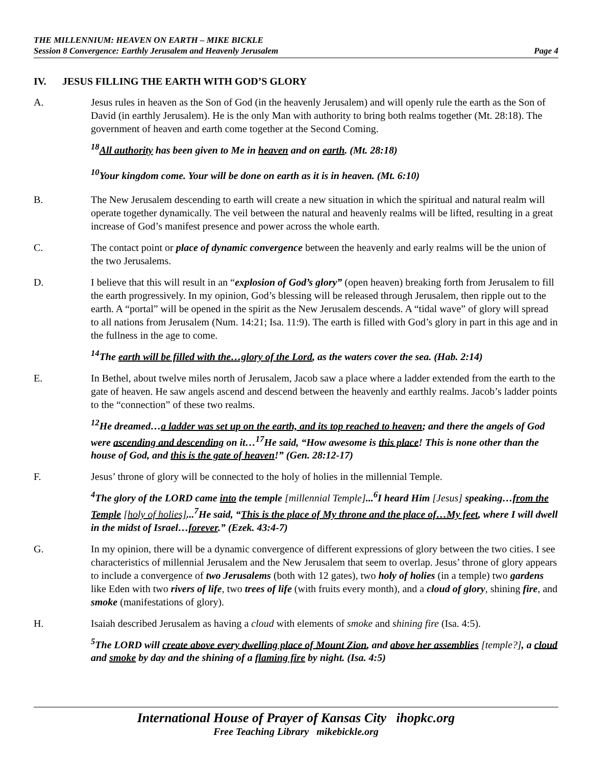THE MILLENNIUM: HEAVEN ON EARTH – MIKE BICKLE
Session 8 Convergence: Earthly Jerusalem and Heavenly Jerusalem Page 4
IV. JESUS FILLING THE EARTH WITH GOD’S GLORY
A. Jesus rules in heaven as the Son of God (in the heavenly Jerusalem) and will openly rule the earth as the Son of David (in earthly Jerusalem). He is the only Man with authority to bring both realms together (Mt. 28:18). The government of heaven and earth come together at the Second Coming.
<sup>18</sup> All authority has been given to Me in heaven and on earth. (Mt. 28:18)
<sup>10</sup> Your kingdom come. Your will be done on earth as it is in heaven. (Mt. 6:10)
B. The New Jerusalem descending to earth will create a new situation in which the spiritual and natural realm will operate together dynamically. The veil between the natural and heavenly realms will be lifted, resulting in a great increase of God’s manifest presence and power across the whole earth.
C. The contact point or place of dynamic convergence between the heavenly and early realms will be the union of the two Jerusalems.
D. I believe that this will result in an “explosion of God’s glory” (open heaven) breaking forth from Jerusalem to fill the earth progressively. In my opinion, God’s blessing will be released through Jerusalem, then ripple out to the earth. A “portal” will be opened in the spirit as the New Jerusalem descends. A “tidal wave” of glory will spread to all nations from Jerusalem (Num. 14:21; Isa. 11:9). The earth is filled with God’s glory in part in this age and in the fullness in the age to come.
<sup>14</sup> The earth will be filled with the…glory of the Lord, as the waters cover the sea. (Hab. 2:14)
E. In Bethel, about twelve miles north of Jerusalem, Jacob saw a place where a ladder extended from the earth to the gate of heaven. He saw angels ascend and descend between the heavenly and earthly realms. Jacob’s ladder points to the “connection” of these two realms.
<sup>12</sup>He dreamed…a ladder was set up on the earth, and its top reached to heaven; and there the angels of God were ascending and descending on it…<sup>17</sup>He said, “How awesome is this place! This is none other than the house of God, and this is the gate of heaven!” (Gen. 28:12-17)
F. Jesus’ throne of glory will be connected to the holy of holies in the millennial Temple.
<sup>4</sup> The glory of the LORD came into the temple [millennial Temple]...<sup>6</sup>I heard Him [Jesus] speaking…from the Temple [holy of holies]...<sup>7</sup>He said, “This is the place of My throne and the place of…My feet, where I will dwell in the midst of Israel…forever.” (Ezek. 43:4-7)
G. In my opinion, there will be a dynamic convergence of different expressions of glory between the two cities. I see characteristics of millennial Jerusalem and the New Jerusalem that seem to overlap. Jesus’ throne of glory appears to include a convergence of two Jerusalems (both with 12 gates), two holy of holies (in a temple) two gardens like Eden with two rivers of life, two trees of life (with fruits every month), and a cloud of glory, shining fire, and smoke (manifestations of glory).
H. Isaiah described Jerusalem as having a cloud with elements of smoke and shining fire (Isa. 4:5).
<sup>5</sup> The LORD will create above every dwelling place of Mount Zion, and above her assemblies [temple?], a cloud and smoke by day and the shining of a flaming fire by night. (Isa. 4:5)
International House of Prayer of Kansas City ihopkc.org
Free Teaching Library mikebickle.org